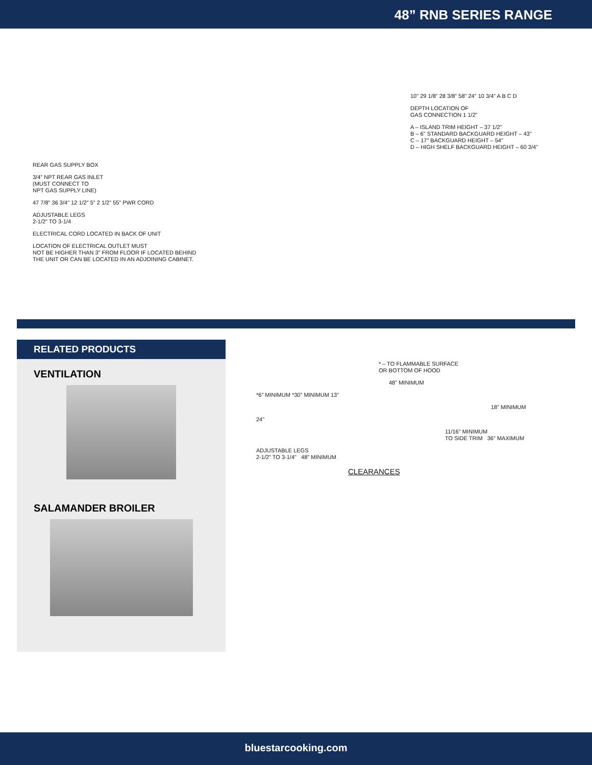48” RNB SERIES RANGE
REAR GAS SUPPLY BOX
3/4" NPT REAR GAS INLET
(MUST CONNECT TO
NPT GAS SUPPLY LINE)
47 7/8" 36 3/4" 12 1/2" 5" 2 1/2" 55" PWR CORD
ADJUSTABLE LEGS
2-1/2" TO 3-1/4
ELECTRICAL CORD LOCATED IN BACK OF UNIT
LOCATION OF ELECTRICAL OUTLET MUST
NOT BE HIGHER THAN 3" FROM FLOOR IF LOCATED BEHIND
THE UNIT OR CAN BE LOCATED IN AN ADJOINING CABINET.
10" 29 1/8" 28 3/8" 58" 24" 10 3/4" A B C D
DEPTH LOCATION OF
GAS CONNECTION 1 1/2"
A – ISLAND TRIM HEIGHT – 37 1/2"
B – 6" STANDARD BACKGUARD HEIGHT – 43"
C – 17" BACKGUARD HEIGHT – 54"
D – HIGH SHELF BACKGUARD HEIGHT – 60 3/4"
RELATED PRODUCTS
VENTILATION
SALAMANDER BROILER
* – TO FLAMMABLE SURFACE
OR BOTTOM OF HOOD
48" MINIMUM
*6" MINIMUM *30" MINIMUM 13"
18" MINIMUM
24"
11/16" MINIMUM
TO SIDE TRIM 36" MAXIMUM
ADJUSTABLE LEGS
2-1/2" TO 3-1/4" 48" MINIMUM
CLEARANCES
bluestarcooking.com